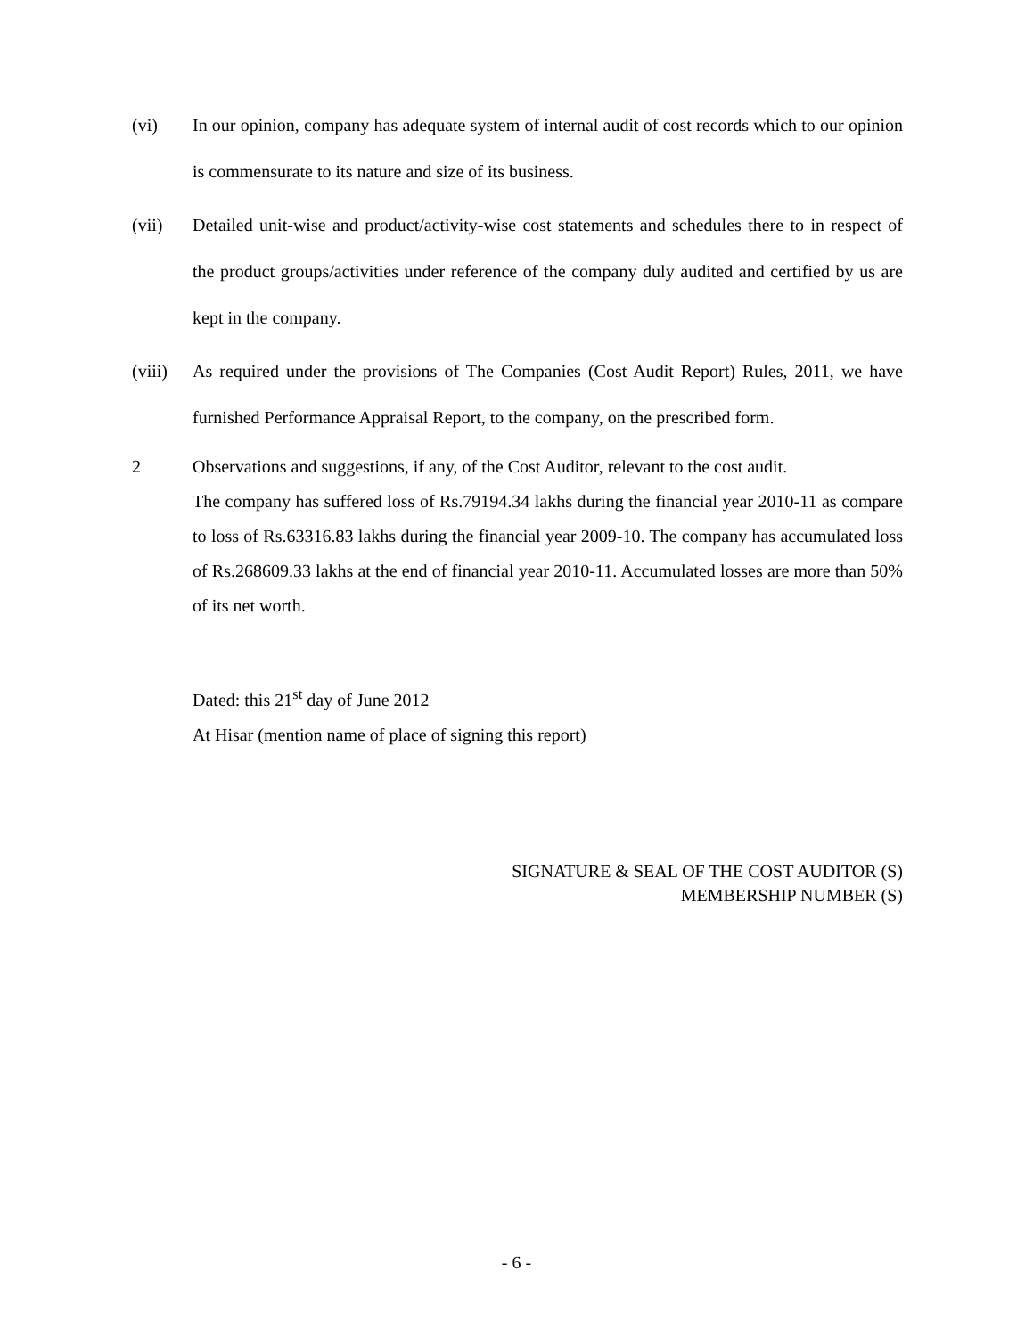(vi) In our opinion, company has adequate system of internal audit of cost records which to our opinion is commensurate to its nature and size of its business.
(vii) Detailed unit-wise and product/activity-wise cost statements and schedules there to in respect of the product groups/activities under reference of the company duly audited and certified by us are kept in the company.
(viii)
As required under the provisions of The Companies (Cost Audit Report) Rules, 2011, we have furnished Performance Appraisal Report, to the company, on the prescribed form.
2 Observations and suggestions, if any, of the Cost Auditor, relevant to the cost audit.
The company has suffered loss of Rs.79194.34 lakhs during the financial year 2010-11 as compare to loss of Rs.63316.83 lakhs during the financial year 2009-10. The company has accumulated loss of Rs.268609.33 lakhs at the end of financial year 2010-11. Accumulated losses are more than 50% of its net worth.
Dated: this 21<sup>st</sup> day of June 2012
At Hisar (mention name of place of signing this report)
SIGNATURE & SEAL OF THE COST AUDITOR (S)
MEMBERSHIP NUMBER (S)
- 6 -